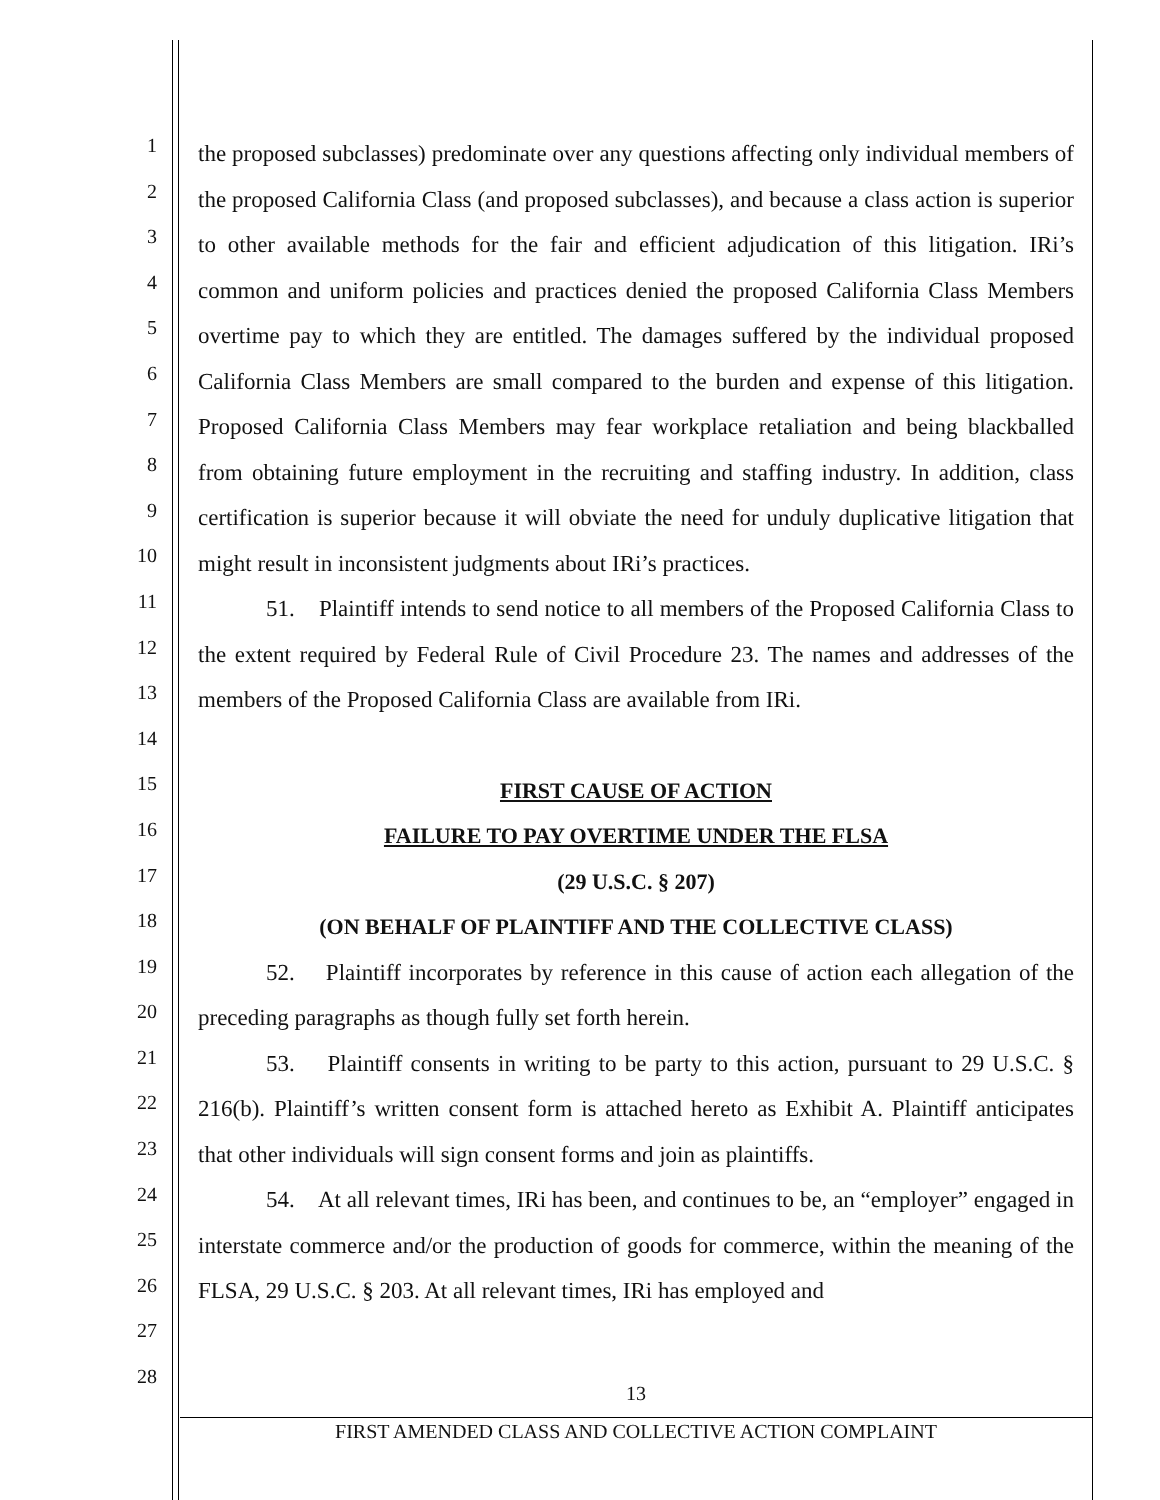1
2
3
4
5
6
7
8
9
10
11
12
13
14
15
16
17
18
19
20
21
22
23
24
25
26
27
28
the proposed subclasses) predominate over any questions affecting only individual members of the proposed California Class (and proposed subclasses), and because a class action is superior to other available methods for the fair and efficient adjudication of this litigation. IRi’s common and uniform policies and practices denied the proposed California Class Members overtime pay to which they are entitled. The damages suffered by the individual proposed California Class Members are small compared to the burden and expense of this litigation. Proposed California Class Members may fear workplace retaliation and being blackballed from obtaining future employment in the recruiting and staffing industry. In addition, class certification is superior because it will obviate the need for unduly duplicative litigation that might result in inconsistent judgments about IRi’s practices.
51. Plaintiff intends to send notice to all members of the Proposed California Class to the extent required by Federal Rule of Civil Procedure 23. The names and addresses of the members of the Proposed California Class are available from IRi.
FIRST CAUSE OF ACTION
FAILURE TO PAY OVERTIME UNDER THE FLSA
(29 U.S.C. § 207)
(ON BEHALF OF PLAINTIFF AND THE COLLECTIVE CLASS)
52. Plaintiff incorporates by reference in this cause of action each allegation of the preceding paragraphs as though fully set forth herein.
53. Plaintiff consents in writing to be party to this action, pursuant to 29 U.S.C. § 216(b). Plaintiff’s written consent form is attached hereto as Exhibit A. Plaintiff anticipates that other individuals will sign consent forms and join as plaintiffs.
54. At all relevant times, IRi has been, and continues to be, an “employer” engaged in interstate commerce and/or the production of goods for commerce, within the meaning of the FLSA, 29 U.S.C. § 203. At all relevant times, IRi has employed and
13
FIRST AMENDED CLASS AND COLLECTIVE ACTION COMPLAINT